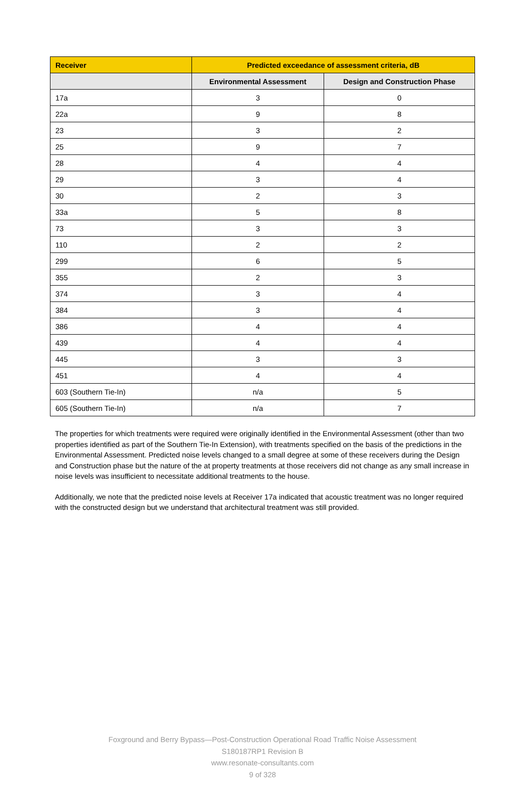| Receiver | Predicted exceedance of assessment criteria, dB | |
| --- | --- | --- |
| | Environmental Assessment | Design and Construction Phase |
| 17a | 3 | 0 |
| 22a | 9 | 8 |
| 23 | 3 | 2 |
| 25 | 9 | 7 |
| 28 | 4 | 4 |
| 29 | 3 | 4 |
| 30 | 2 | 3 |
| 33a | 5 | 8 |
| 73 | 3 | 3 |
| 110 | 2 | 2 |
| 299 | 6 | 5 |
| 355 | 2 | 3 |
| 374 | 3 | 4 |
| 384 | 3 | 4 |
| 386 | 4 | 4 |
| 439 | 4 | 4 |
| 445 | 3 | 3 |
| 451 | 4 | 4 |
| 603 (Southern Tie-In) | n/a | 5 |
| 605 (Southern Tie-In) | n/a | 7 |
The properties for which treatments were required were originally identified in the Environmental Assessment (other than two properties identified as part of the Southern Tie-In Extension), with treatments specified on the basis of the predictions in the Environmental Assessment. Predicted noise levels changed to a small degree at some of these receivers during the Design and Construction phase but the nature of the at property treatments at those receivers did not change as any small increase in noise levels was insufficient to necessitate additional treatments to the house.
Additionally, we note that the predicted noise levels at Receiver 17a indicated that acoustic treatment was no longer required with the constructed design but we understand that architectural treatment was still provided.
Foxground and Berry Bypass—Post-Construction Operational Road Traffic Noise Assessment
S180187RP1 Revision B
www.resonate-consultants.com
9 of 328